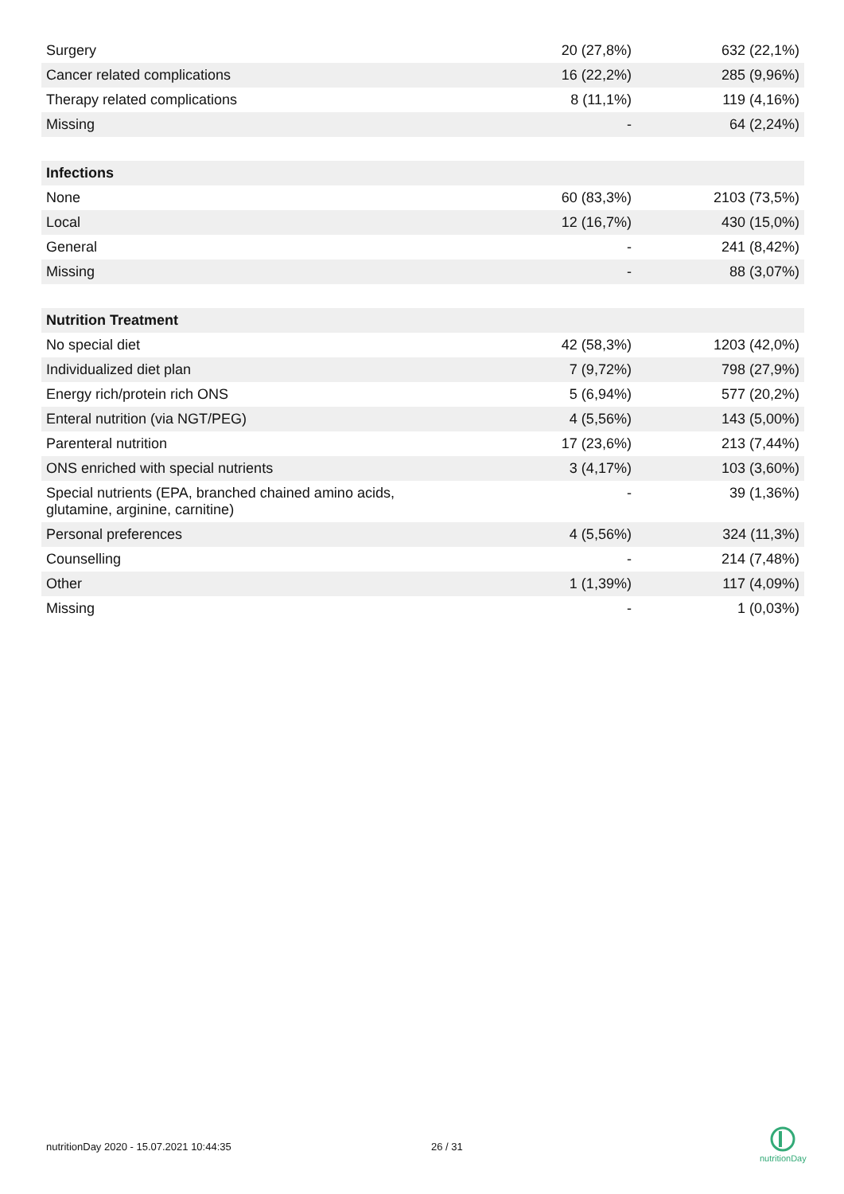| Surgery | 20 (27,8%) | 632 (22,1%) |
| Cancer related complications | 16 (22,2%) | 285 (9,96%) |
| Therapy related complications | 8 (11,1%) | 119 (4,16%) |
| Missing | - | 64 (2,24%) |
| Infections | | |
| None | 60 (83,3%) | 2103 (73,5%) |
| Local | 12 (16,7%) | 430 (15,0%) |
| General | - | 241 (8,42%) |
| Missing | - | 88 (3,07%) |
| Nutrition Treatment | | |
| No special diet | 42 (58,3%) | 1203 (42,0%) |
| Individualized diet plan | 7 (9,72%) | 798 (27,9%) |
| Energy rich/protein rich ONS | 5 (6,94%) | 577 (20,2%) |
| Enteral nutrition (via NGT/PEG) | 4 (5,56%) | 143 (5,00%) |
| Parenteral nutrition | 17 (23,6%) | 213 (7,44%) |
| ONS enriched with special nutrients | 3 (4,17%) | 103 (3,60%) |
| Special nutrients (EPA, branched chained amino acids, glutamine, arginine, carnitine) | - | 39 (1,36%) |
| Personal preferences | 4 (5,56%) | 324 (11,3%) |
| Counselling | - | 214 (7,48%) |
| Other | 1 (1,39%) | 117 (4,09%) |
| Missing | - | 1 (0,03%) |
nutritionDay 2020 - 15.07.2021 10:44:35
26 / 31
nutritionDay